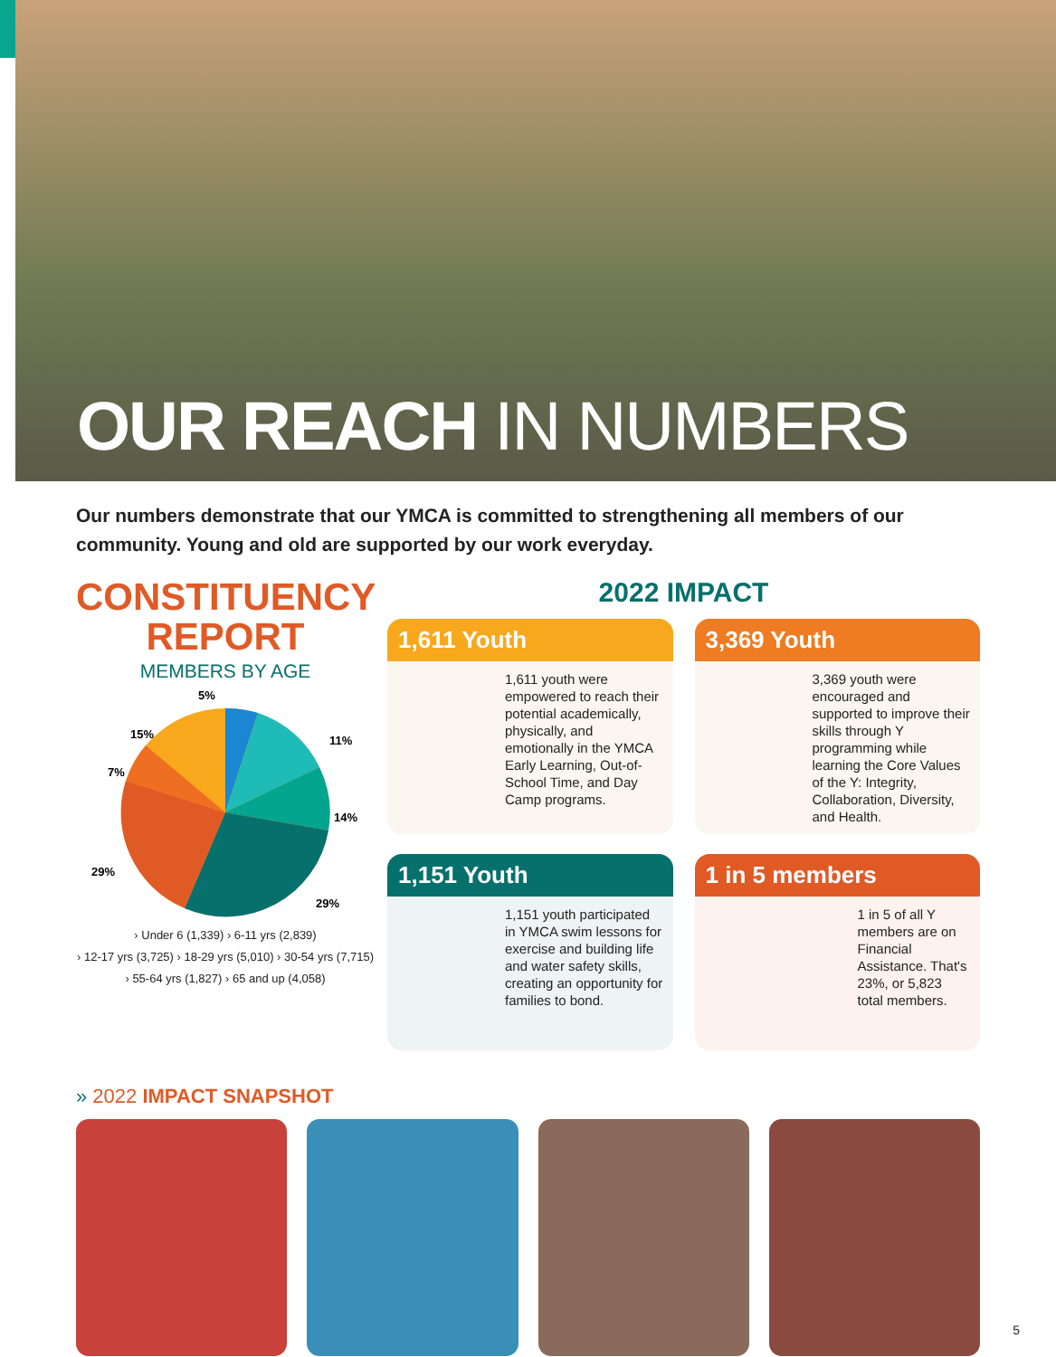OUR REACH IN NUMBERS
Our numbers demonstrate that our YMCA is committed to strengthening all members of our community. Young and old are supported by our work everyday.
CONSTITUENCY
REPORT
MEMBERS BY AGE
5%
11%
14%
29%
29%
7%
15%
› Under 6 (1,339) › 6-11 yrs (2,839)
› 12-17 yrs (3,725) › 18-29 yrs (5,010) › 30-54 yrs (7,715)
› 55-64 yrs (1,827) › 65 and up (4,058)
2022 IMPACT
1,611 Youth
1,611 youth were empowered to reach their potential academically, physically, and emotionally in the YMCA Early Learning, Out-of-School Time, and Day Camp programs.
3,369 Youth
3,369 youth were encouraged and supported to improve their skills through Y programming while learning the Core Values of the Y: Integrity, Collaboration, Diversity, and Health.
1,151 Youth
1,151 youth participated in YMCA swim lessons for exercise and building life and water safety skills, creating an opportunity for families to bond.
1 in 5 members
1 in 5 of all Y members are on Financial Assistance. That's 23%, or 5,823 total members.
» 2022 IMPACT SNAPSHOT
5